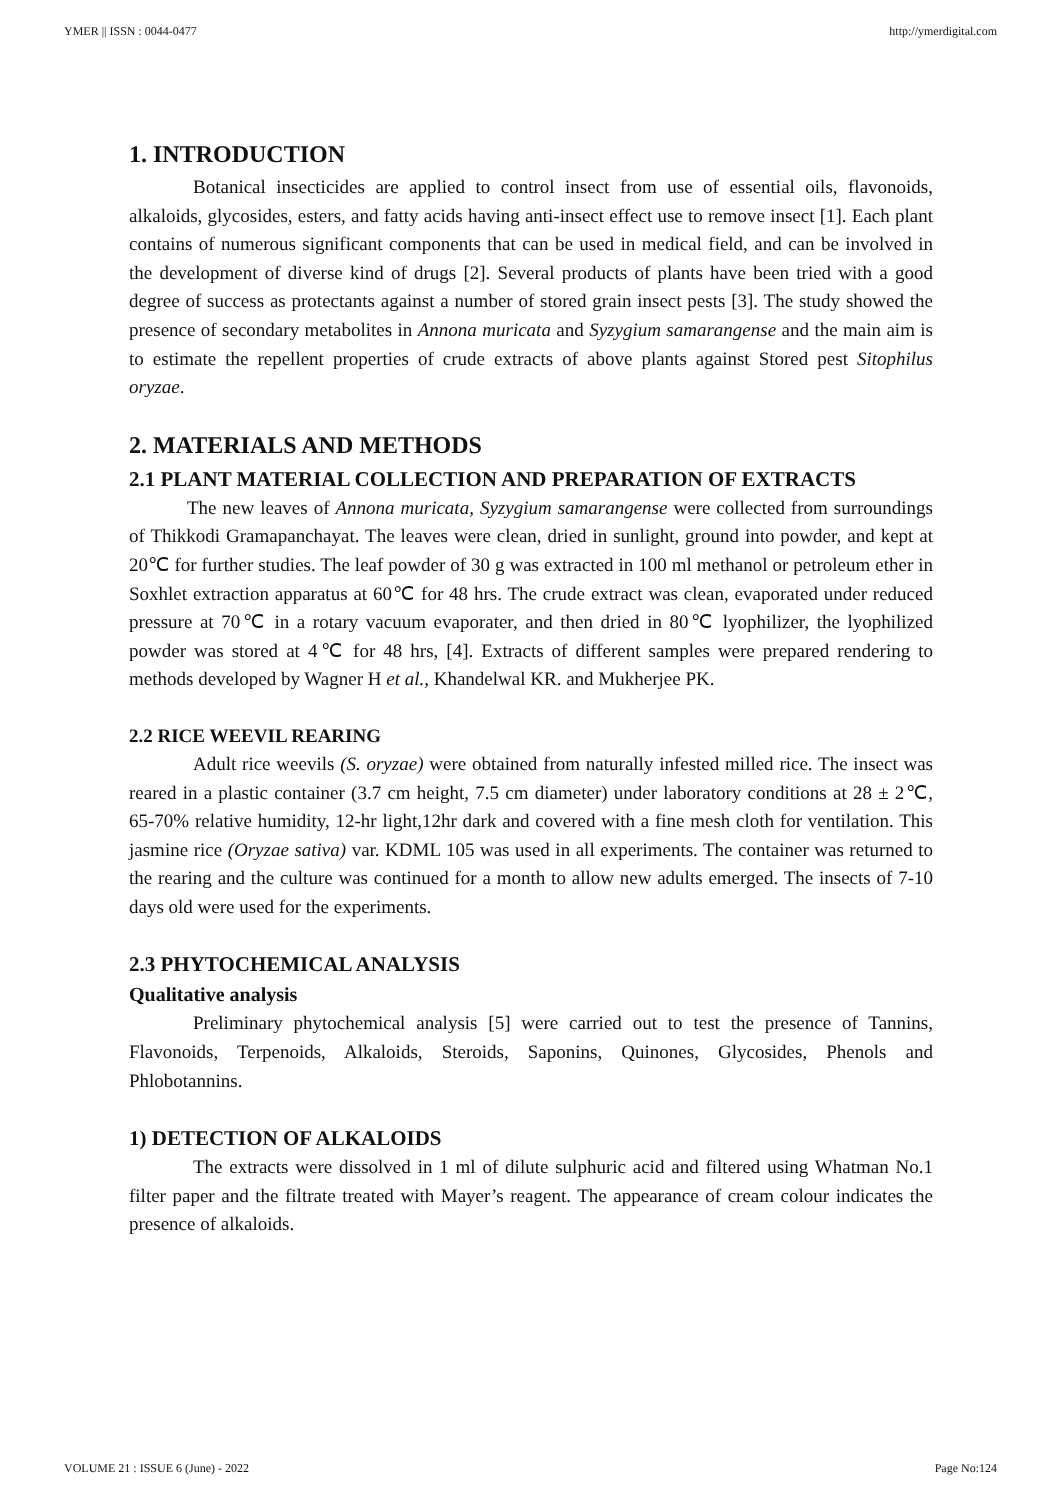YMER || ISSN : 0044-0477 http://ymerdigital.com
1. INTRODUCTION
Botanical insecticides are applied to control insect from use of essential oils, flavonoids, alkaloids, glycosides, esters, and fatty acids having anti-insect effect use to remove insect [1]. Each plant contains of numerous significant components that can be used in medical field, and can be involved in the development of diverse kind of drugs [2]. Several products of plants have been tried with a good degree of success as protectants against a number of stored grain insect pests [3]. The study showed the presence of secondary metabolites in Annona muricata and Syzygium samarangense and the main aim is to estimate the repellent properties of crude extracts of above plants against Stored pest Sitophilus oryzae.
2. MATERIALS AND METHODS
2.1 PLANT MATERIAL COLLECTION AND PREPARATION OF EXTRACTS
The new leaves of Annona muricata, Syzygium samarangense were collected from surroundings of Thikkodi Gramapanchayat. The leaves were clean, dried in sunlight, ground into powder, and kept at 20℃ for further studies. The leaf powder of 30 g was extracted in 100 ml methanol or petroleum ether in Soxhlet extraction apparatus at 60℃ for 48 hrs. The crude extract was clean, evaporated under reduced pressure at 70℃ in a rotary vacuum evaporater, and then dried in 80℃ lyophilizer, the lyophilized powder was stored at 4℃ for 48 hrs, [4]. Extracts of different samples were prepared rendering to methods developed by Wagner H et al., Khandelwal KR. and Mukherjee PK.
2.2 RICE WEEVIL REARING
Adult rice weevils (S. oryzae) were obtained from naturally infested milled rice. The insect was reared in a plastic container (3.7 cm height, 7.5 cm diameter) under laboratory conditions at 28 ± 2℃, 65-70% relative humidity, 12-hr light,12hr dark and covered with a fine mesh cloth for ventilation. This jasmine rice (Oryzae sativa) var. KDML 105 was used in all experiments. The container was returned to the rearing and the culture was continued for a month to allow new adults emerged. The insects of 7-10 days old were used for the experiments.
2.3 PHYTOCHEMICAL ANALYSIS
Qualitative analysis
Preliminary phytochemical analysis [5] were carried out to test the presence of Tannins, Flavonoids, Terpenoids, Alkaloids, Steroids, Saponins, Quinones, Glycosides, Phenols and Phlobotannins.
1) DETECTION OF ALKALOIDS
The extracts were dissolved in 1 ml of dilute sulphuric acid and filtered using Whatman No.1 filter paper and the filtrate treated with Mayer’s reagent. The appearance of cream colour indicates the presence of alkaloids.
VOLUME 21 : ISSUE 6 (June) - 2022 Page No:124